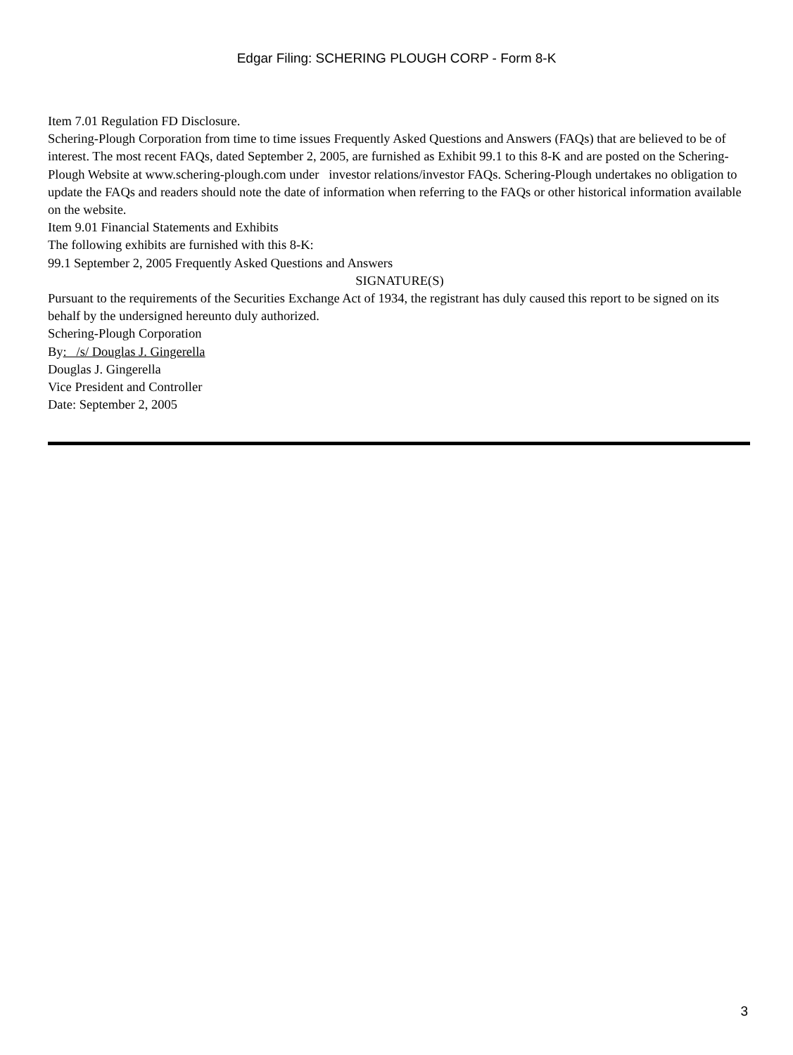Edgar Filing: SCHERING PLOUGH CORP - Form 8-K
Item 7.01 Regulation FD Disclosure.
Schering-Plough Corporation from time to time issues Frequently Asked Questions and Answers (FAQs) that are believed to be of interest. The most recent FAQs, dated September 2, 2005, are furnished as Exhibit 99.1 to this 8-K and are posted on the Schering-Plough Website at www.schering-plough.com under investor relations/investor FAQs. Schering-Plough undertakes no obligation to update the FAQs and readers should note the date of information when referring to the FAQs or other historical information available on the website.
Item 9.01 Financial Statements and Exhibits
The following exhibits are furnished with this 8-K:
99.1 September 2, 2005 Frequently Asked Questions and Answers
SIGNATURE(S)
Pursuant to the requirements of the Securities Exchange Act of 1934, the registrant has duly caused this report to be signed on its behalf by the undersigned hereunto duly authorized.
Schering-Plough Corporation
By: /s/ Douglas J. Gingerella
Douglas J. Gingerella
Vice President and Controller
Date: September 2, 2005
3